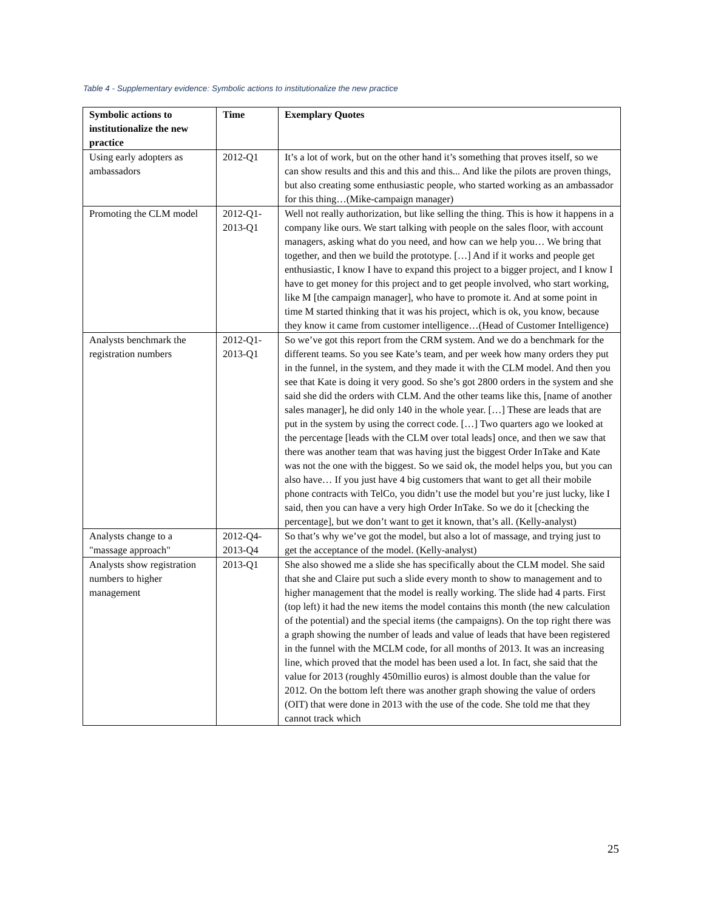Table 4 - Supplementary evidence: Symbolic actions to institutionalize the new practice
| Symbolic actions to institutionalize the new practice | Time | Exemplary Quotes |
| --- | --- | --- |
| Using early adopters as ambassadors | 2012-Q1 | It’s a lot of work, but on the other hand it’s something that proves itself, so we can show results and this and this and this... And like the pilots are proven things, but also creating some enthusiastic people, who started working as an ambassador for this thing…(Mike-campaign manager) |
| Promoting the CLM model | 2012-Q1-2013-Q1 | Well not really authorization, but like selling the thing. This is how it happens in a company like ours. We start talking with people on the sales floor, with account managers, asking what do you need, and how can we help you… We bring that together, and then we build the prototype. […] And if it works and people get enthusiastic, I know I have to expand this project to a bigger project, and I know I have to get money for this project and to get people involved, who start working, like M [the campaign manager], who have to promote it. And at some point in time M started thinking that it was his project, which is ok, you know, because they know it came from customer intelligence…(Head of Customer Intelligence) |
| Analysts benchmark the registration numbers | 2012-Q1-2013-Q1 | So we’ve got this report from the CRM system. And we do a benchmark for the different teams. So you see Kate’s team, and per week how many orders they put in the funnel, in the system, and they made it with the CLM model. And then you see that Kate is doing it very good. So she’s got 2800 orders in the system and she said she did the orders with CLM. And the other teams like this, [name of another sales manager], he did only 140 in the whole year. […] These are leads that are put in the system by using the correct code. […] Two quarters ago we looked at the percentage [leads with the CLM over total leads] once, and then we saw that there was another team that was having just the biggest Order InTake and Kate was not the one with the biggest. So we said ok, the model helps you, but you can also have… If you just have 4 big customers that want to get all their mobile phone contracts with TelCo, you didn’t use the model but you’re just lucky, like I said, then you can have a very high Order InTake. So we do it [checking the percentage], but we don’t want to get it known, that’s all. (Kelly-analyst) |
| Analysts change to a "massage approach" | 2012-Q4-2013-Q4 | So that’s why we’ve got the model, but also a lot of massage, and trying just to get the acceptance of the model. (Kelly-analyst) |
| Analysts show registration numbers to higher management | 2013-Q1 | She also showed me a slide she has specifically about the CLM model. She said that she and Claire put such a slide every month to show to management and to higher management that the model is really working. The slide had 4 parts. First (top left) it had the new items the model contains this month (the new calculation of the potential) and the special items (the campaigns). On the top right there was a graph showing the number of leads and value of leads that have been registered in the funnel with the MCLM code, for all months of 2013. It was an increasing line, which proved that the model has been used a lot. In fact, she said that the value for 2013 (roughly 450millio euros) is almost double than the value for 2012. On the bottom left there was another graph showing the value of orders (OIT) that were done in 2013 with the use of the code. She told me that they cannot track which |
25